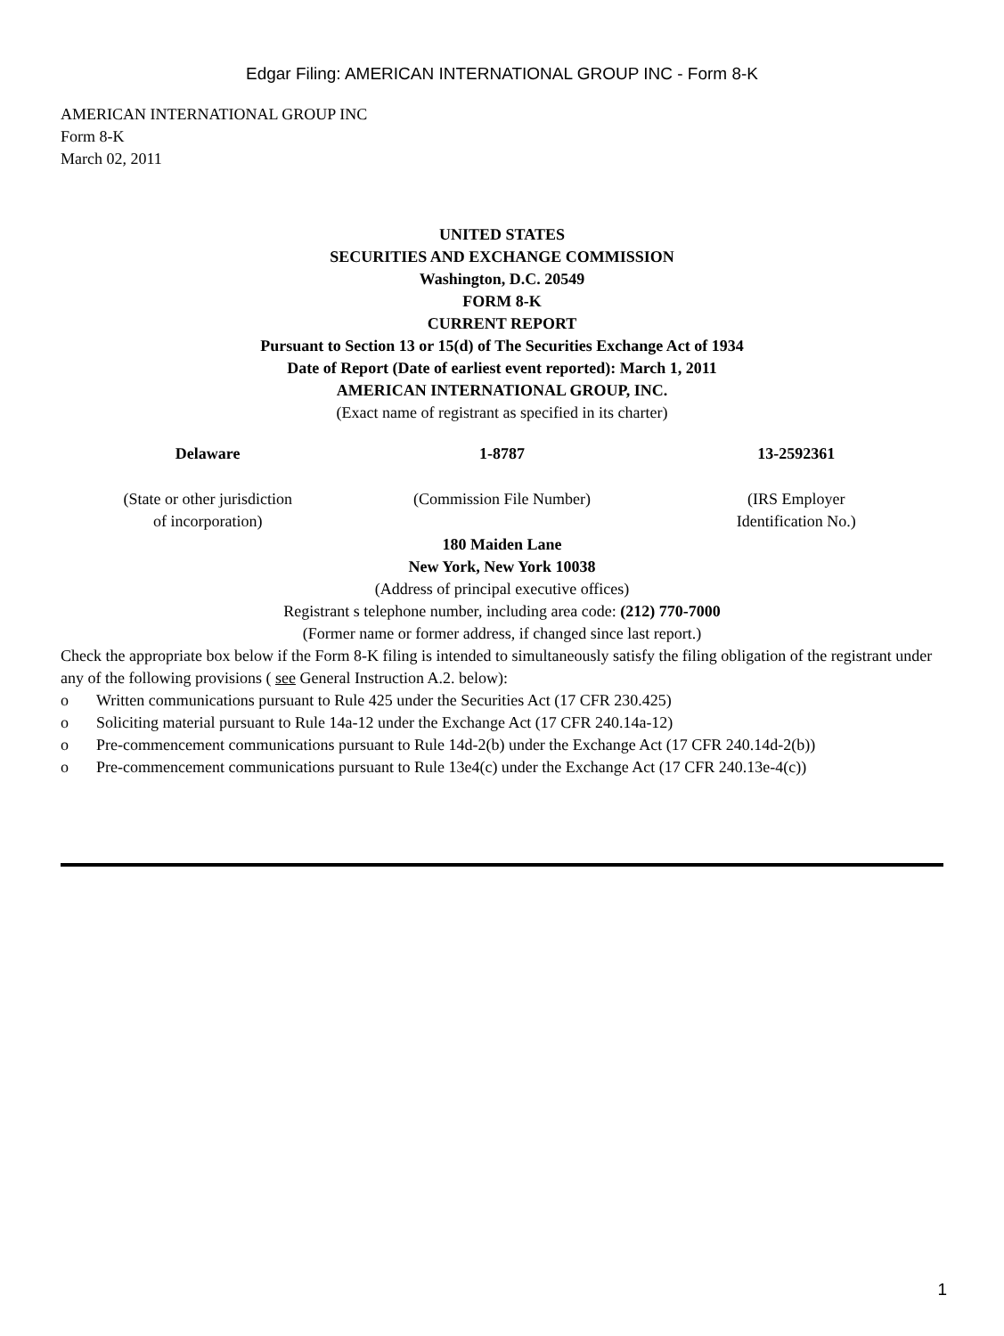Edgar Filing: AMERICAN INTERNATIONAL GROUP INC - Form 8-K
AMERICAN INTERNATIONAL GROUP INC
Form 8-K
March 02, 2011
UNITED STATES
SECURITIES AND EXCHANGE COMMISSION
Washington, D.C. 20549
FORM 8-K
CURRENT REPORT
Pursuant to Section 13 or 15(d) of The Securities Exchange Act of 1934
Date of Report (Date of earliest event reported): March 1, 2011
AMERICAN INTERNATIONAL GROUP, INC.
(Exact name of registrant as specified in its charter)
| Delaware | 1-8787 | 13-2592361 |
| (State or other jurisdiction of incorporation) | (Commission File Number) | (IRS Employer Identification No.) |
180 Maiden Lane
New York, New York 10038
(Address of principal executive offices)
Registrant s telephone number, including area code: (212) 770-7000
(Former name or former address, if changed since last report.)
Check the appropriate box below if the Form 8-K filing is intended to simultaneously satisfy the filing obligation of the registrant under any of the following provisions ( see General Instruction A.2. below):
o Written communications pursuant to Rule 425 under the Securities Act (17 CFR 230.425)
o Soliciting material pursuant to Rule 14a-12 under the Exchange Act (17 CFR 240.14a-12)
o Pre-commencement communications pursuant to Rule 14d-2(b) under the Exchange Act (17 CFR 240.14d-2(b))
o Pre-commencement communications pursuant to Rule 13e4(c) under the Exchange Act (17 CFR 240.13e-4(c))
1